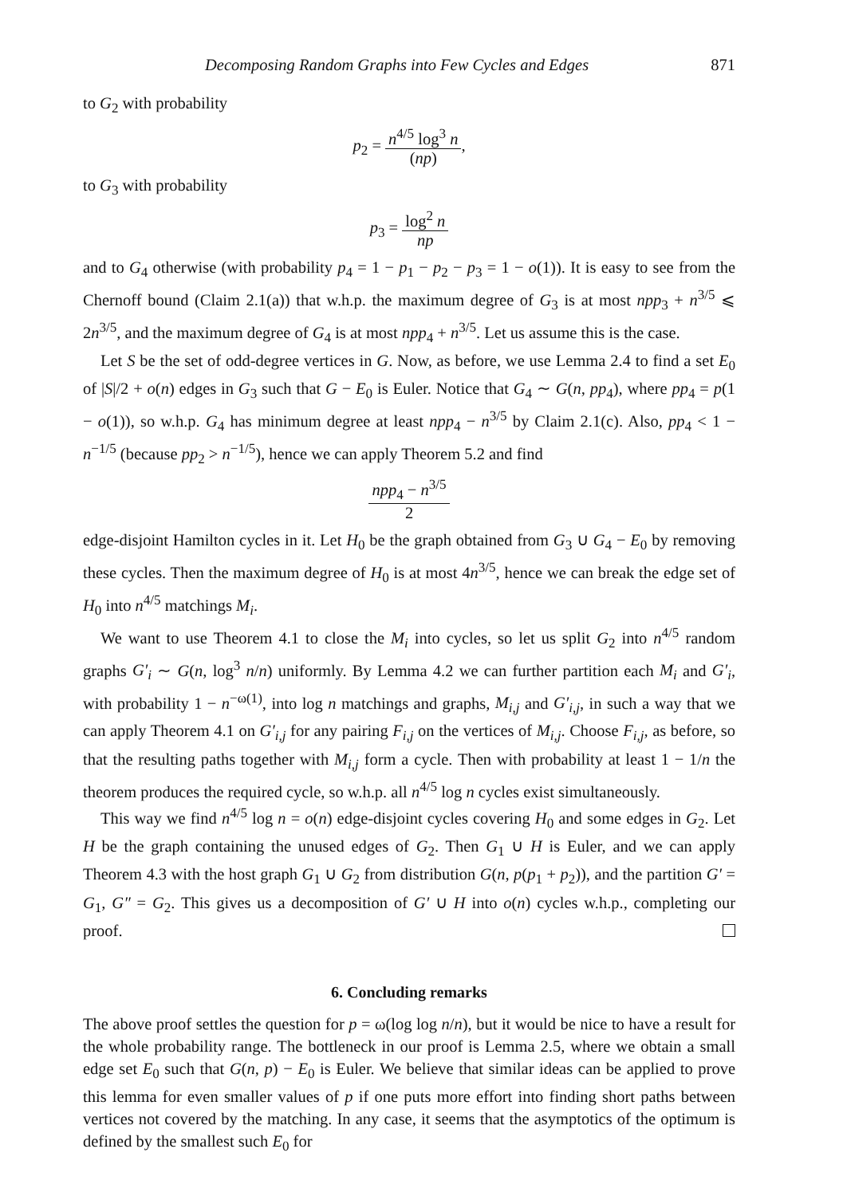Decomposing Random Graphs into Few Cycles and Edges 871
to G<sub>2</sub> with probability
p<sub>2</sub> = n<sup>4/5</sup> log<sup>3</sup> n (np),
to G<sub>3</sub> with probability
p<sub>3</sub> = log<sup>2</sup> n np
and to G<sub>4</sub> otherwise (with probability p<sub>4</sub> = 1 − p<sub>1</sub> − p<sub>2</sub> − p<sub>3</sub> = 1 − o(1)). It is easy to see from the Chernoff bound (Claim 2.1(a)) that w.h.p. the maximum degree of G<sub>3</sub> is at most npp<sub>3</sub> + n<sup>3/5</sup> ⩽ 2n<sup>3/5</sup>, and the maximum degree of G<sub>4</sub> is at most npp<sub>4</sub> + n<sup>3/5</sup>. Let us assume this is the case.
Let S be the set of odd-degree vertices in G. Now, as before, we use Lemma 2.4 to find a set E<sub>0</sub> of |S|/2 + o(n) edges in G<sub>3</sub> such that G − E<sub>0</sub> is Euler. Notice that G<sub>4</sub> ∼ G(n, pp<sub>4</sub>), where pp<sub>4</sub> = p(1 − o(1)), so w.h.p. G<sub>4</sub> has minimum degree at least npp<sub>4</sub> − n<sup>3/5</sup> by Claim 2.1(c). Also, pp<sub>4</sub> < 1 − n<sup>−1/5</sup> (because pp<sub>2</sub> > n<sup>−1/5</sup>), hence we can apply Theorem 5.2 and find
npp<sub>4</sub> − n<sup>3/5</sup> 2
edge-disjoint Hamilton cycles in it. Let H<sub>0</sub> be the graph obtained from G<sub>3</sub> ∪ G<sub>4</sub> − E<sub>0</sub> by removing these cycles. Then the maximum degree of H<sub>0</sub> is at most 4n<sup>3/5</sup>, hence we can break the edge set of H<sub>0</sub> into n<sup>4/5</sup> matchings M<sub>i</sub>.
We want to use Theorem 4.1 to close the M<sub>i</sub> into cycles, so let us split G<sub>2</sub> into n<sup>4/5</sup> random graphs G′<sub>i</sub> ∼ G(n, log<sup>3</sup> n/n) uniformly. By Lemma 4.2 we can further partition each M<sub>i</sub> and G′<sub>i</sub>, with probability 1 − n<sup>−ω(1)</sup>, into log n matchings and graphs, M<sub>i,j</sub> and G′<sub>i,j</sub>, in such a way that we can apply Theorem 4.1 on G′<sub>i,j</sub> for any pairing F<sub>i,j</sub> on the vertices of M<sub>i,j</sub>. Choose F<sub>i,j</sub>, as before, so that the resulting paths together with M<sub>i,j</sub> form a cycle. Then with probability at least 1 − 1/n the theorem produces the required cycle, so w.h.p. all n<sup>4/5</sup> log n cycles exist simultaneously.
This way we find n<sup>4/5</sup> log n = o(n) edge-disjoint cycles covering H<sub>0</sub> and some edges in G<sub>2</sub>. Let H be the graph containing the unused edges of G<sub>2</sub>. Then G<sub>1</sub> ∪ H is Euler, and we can apply Theorem 4.3 with the host graph G<sub>1</sub> ∪ G<sub>2</sub> from distribution G(n, p(p<sub>1</sub> + p<sub>2</sub>)), and the partition G′ = G<sub>1</sub>, G″ = G<sub>2</sub>. This gives us a decomposition of G′ ∪ H into o(n) cycles w.h.p., completing our proof.
6. Concluding remarks
The above proof settles the question for p = ω(log log n/n), but it would be nice to have a result for the whole probability range. The bottleneck in our proof is Lemma 2.5, where we obtain a small edge set E<sub>0</sub> such that G(n, p) − E<sub>0</sub> is Euler. We believe that similar ideas can be applied to prove this lemma for even smaller values of p if one puts more effort into finding short paths between vertices not covered by the matching. In any case, it seems that the asymptotics of the optimum is defined by the smallest such E<sub>0</sub> for